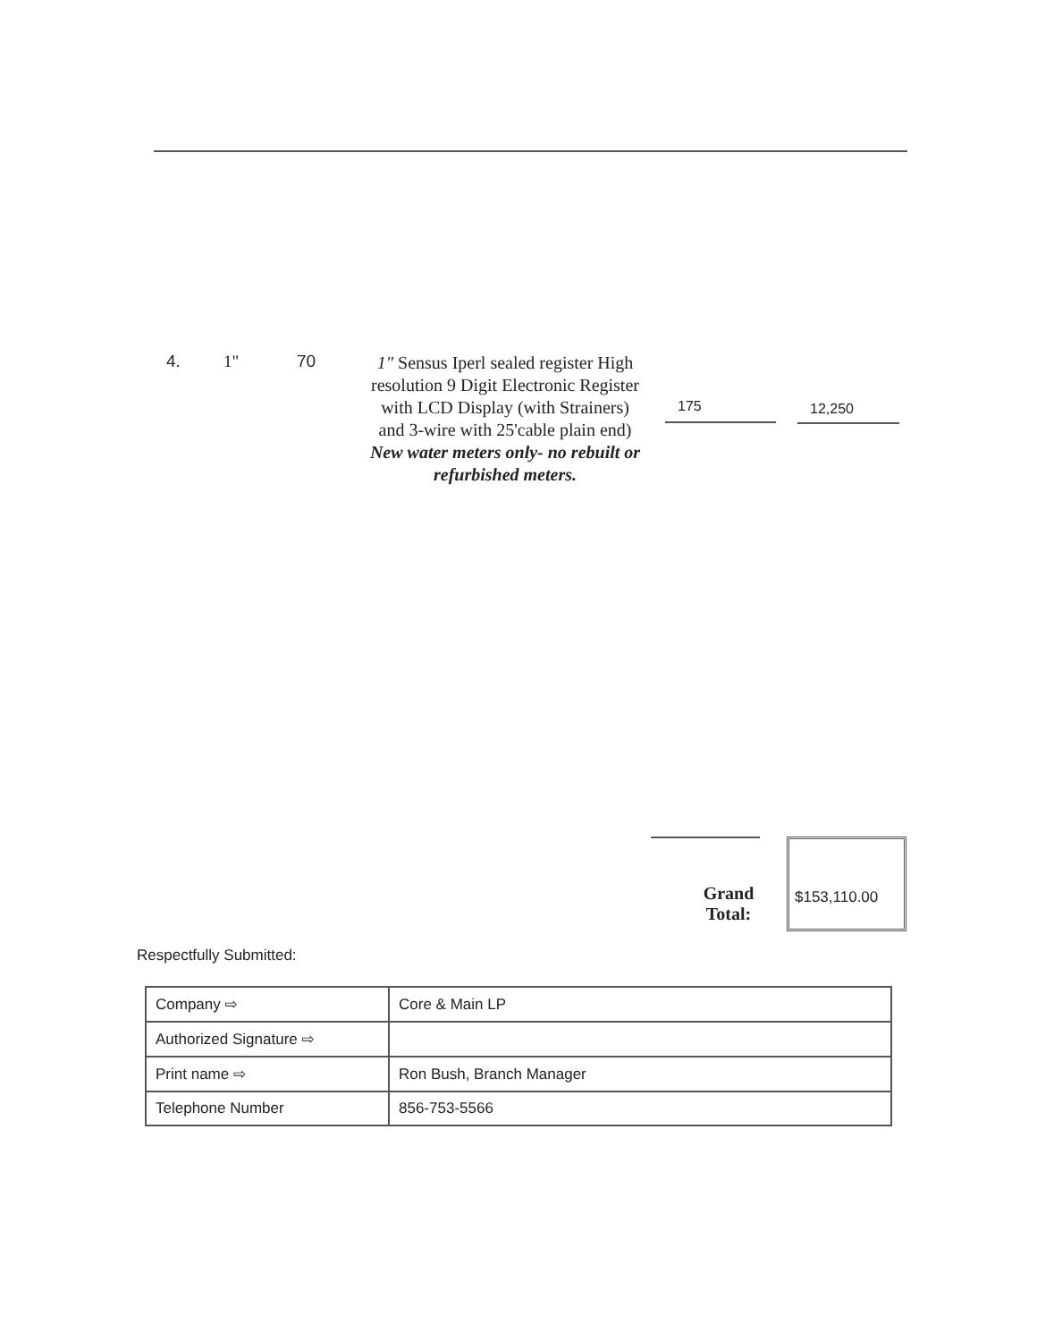4. 1" 70
1" Sensus Iperl sealed register High resolution 9 Digit Electronic Register with LCD Display (with Strainers) and 3-wire with 25'cable plain end) New water meters only- no rebuilt or refurbished meters.
175
12,250
Grand Total:
$153,110.00
Respectfully Submitted:
| Company ⇨ | Core & Main LP |
| Authorized Signature ⇨ | |
| Print name ⇨ | Ron Bush, Branch Manager |
| Telephone Number | 856-753-5566 |